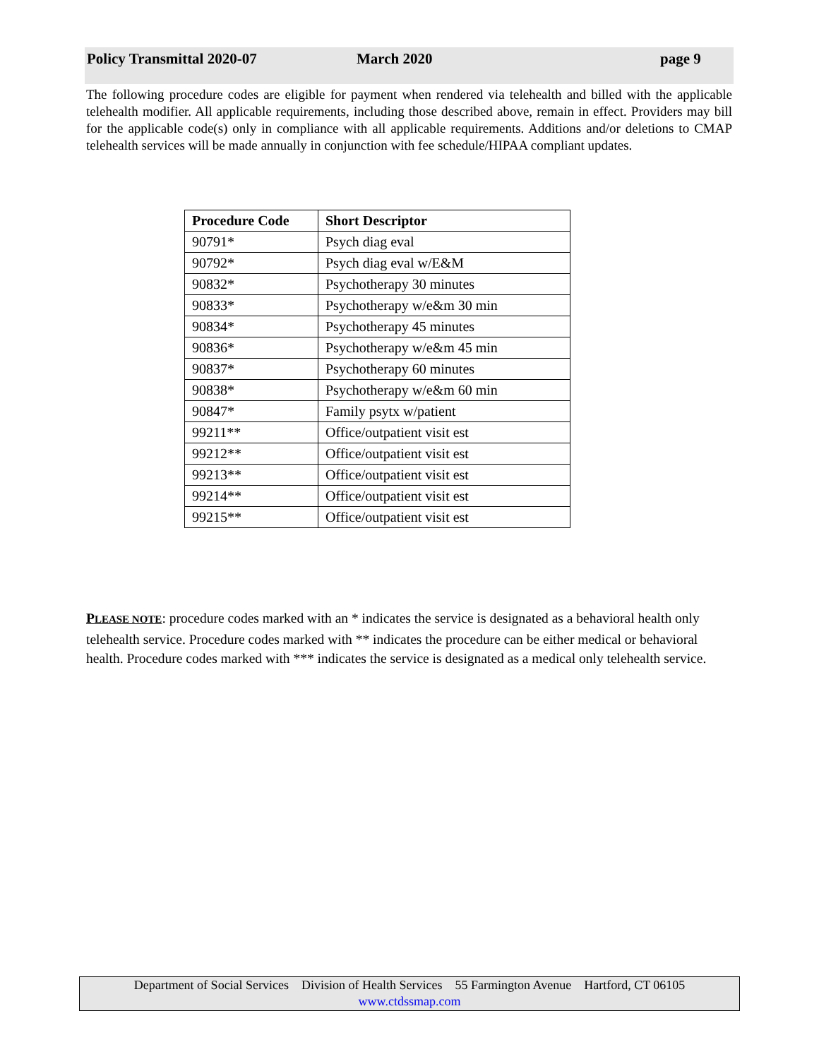Policy Transmittal 2020-07 March 2020 page 9
The following procedure codes are eligible for payment when rendered via telehealth and billed with the applicable telehealth modifier. All applicable requirements, including those described above, remain in effect. Providers may bill for the applicable code(s) only in compliance with all applicable requirements. Additions and/or deletions to CMAP telehealth services will be made annually in conjunction with fee schedule/HIPAA compliant updates.
| Procedure Code | Short Descriptor |
| --- | --- |
| 90791* | Psych diag eval |
| 90792* | Psych diag eval w/E&M |
| 90832* | Psychotherapy 30 minutes |
| 90833* | Psychotherapy w/e&m 30 min |
| 90834* | Psychotherapy 45 minutes |
| 90836* | Psychotherapy w/e&m 45 min |
| 90837* | Psychotherapy 60 minutes |
| 90838* | Psychotherapy w/e&m 60 min |
| 90847* | Family psytx w/patient |
| 99211** | Office/outpatient visit est |
| 99212** | Office/outpatient visit est |
| 99213** | Office/outpatient visit est |
| 99214** | Office/outpatient visit est |
| 99215** | Office/outpatient visit est |
PLEASE NOTE: procedure codes marked with an * indicates the service is designated as a behavioral health only telehealth service. Procedure codes marked with ** indicates the procedure can be either medical or behavioral health. Procedure codes marked with *** indicates the service is designated as a medical only telehealth service.
Department of Social Services Division of Health Services 55 Farmington Avenue Hartford, CT 06105
www.ctdssmap.com